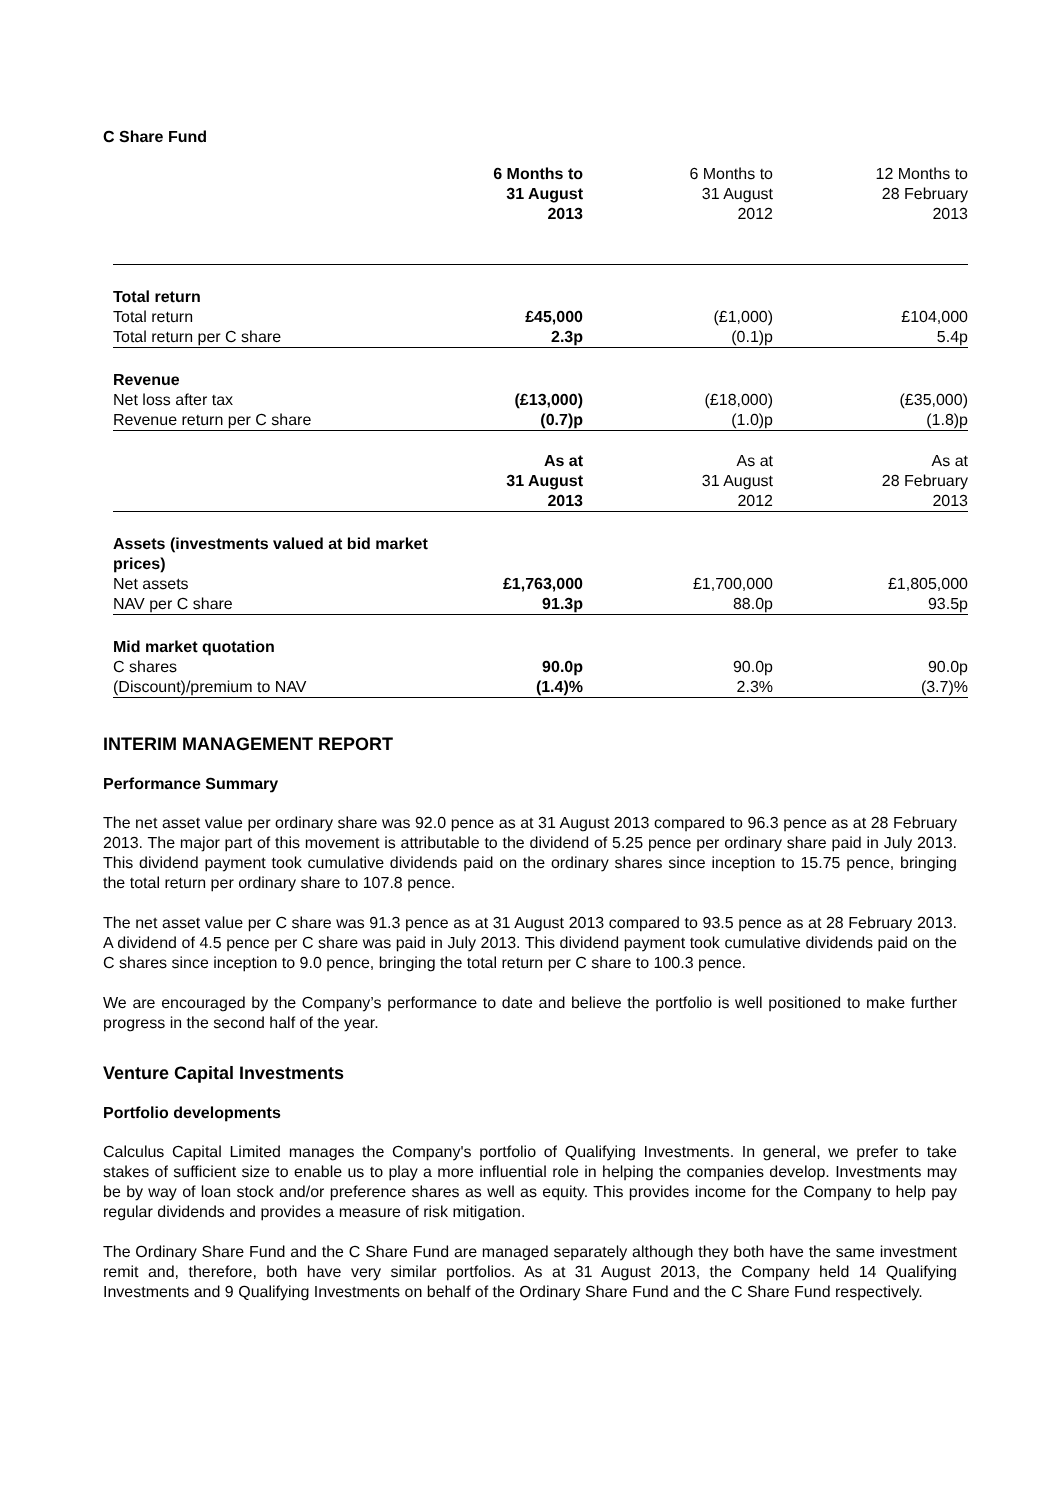C Share Fund
| | 6 Months to 31 August 2013 | 6 Months to 31 August 2012 | 12 Months to 28 February 2013 |
| Total return | | | |
| Total return | £45,000 | (£1,000) | £104,000 |
| Total return per C share | 2.3p | (0.1)p | 5.4p |
| Revenue | | | |
| Net loss after tax | (£13,000) | (£18,000) | (£35,000) |
| Revenue return per C share | (0.7)p | (1.0)p | (1.8)p |
| | As at 31 August 2013 | As at 31 August 2012 | As at 28 February 2013 |
| Assets (investments valued at bid market prices) | | | |
| Net assets | £1,763,000 | £1,700,000 | £1,805,000 |
| NAV per C share | 91.3p | 88.0p | 93.5p |
| Mid market quotation | | | |
| C shares | 90.0p | 90.0p | 90.0p |
| (Discount)/premium to NAV | (1.4)% | 2.3% | (3.7)% |
INTERIM MANAGEMENT REPORT
Performance Summary
The net asset value per ordinary share was 92.0 pence as at 31 August 2013 compared to 96.3 pence as at 28 February 2013. The major part of this movement is attributable to the dividend of 5.25 pence per ordinary share paid in July 2013. This dividend payment took cumulative dividends paid on the ordinary shares since inception to 15.75 pence, bringing the total return per ordinary share to 107.8 pence.
The net asset value per C share was 91.3 pence as at 31 August 2013 compared to 93.5 pence as at 28 February 2013. A dividend of 4.5 pence per C share was paid in July 2013. This dividend payment took cumulative dividends paid on the C shares since inception to 9.0 pence, bringing the total return per C share to 100.3 pence.
We are encouraged by the Company’s performance to date and believe the portfolio is well positioned to make further progress in the second half of the year.
Venture Capital Investments
Portfolio developments
Calculus Capital Limited manages the Company's portfolio of Qualifying Investments. In general, we prefer to take stakes of sufficient size to enable us to play a more influential role in helping the companies develop. Investments may be by way of loan stock and/or preference shares as well as equity. This provides income for the Company to help pay regular dividends and provides a measure of risk mitigation.
The Ordinary Share Fund and the C Share Fund are managed separately although they both have the same investment remit and, therefore, both have very similar portfolios. As at 31 August 2013, the Company held 14 Qualifying Investments and 9 Qualifying Investments on behalf of the Ordinary Share Fund and the C Share Fund respectively.